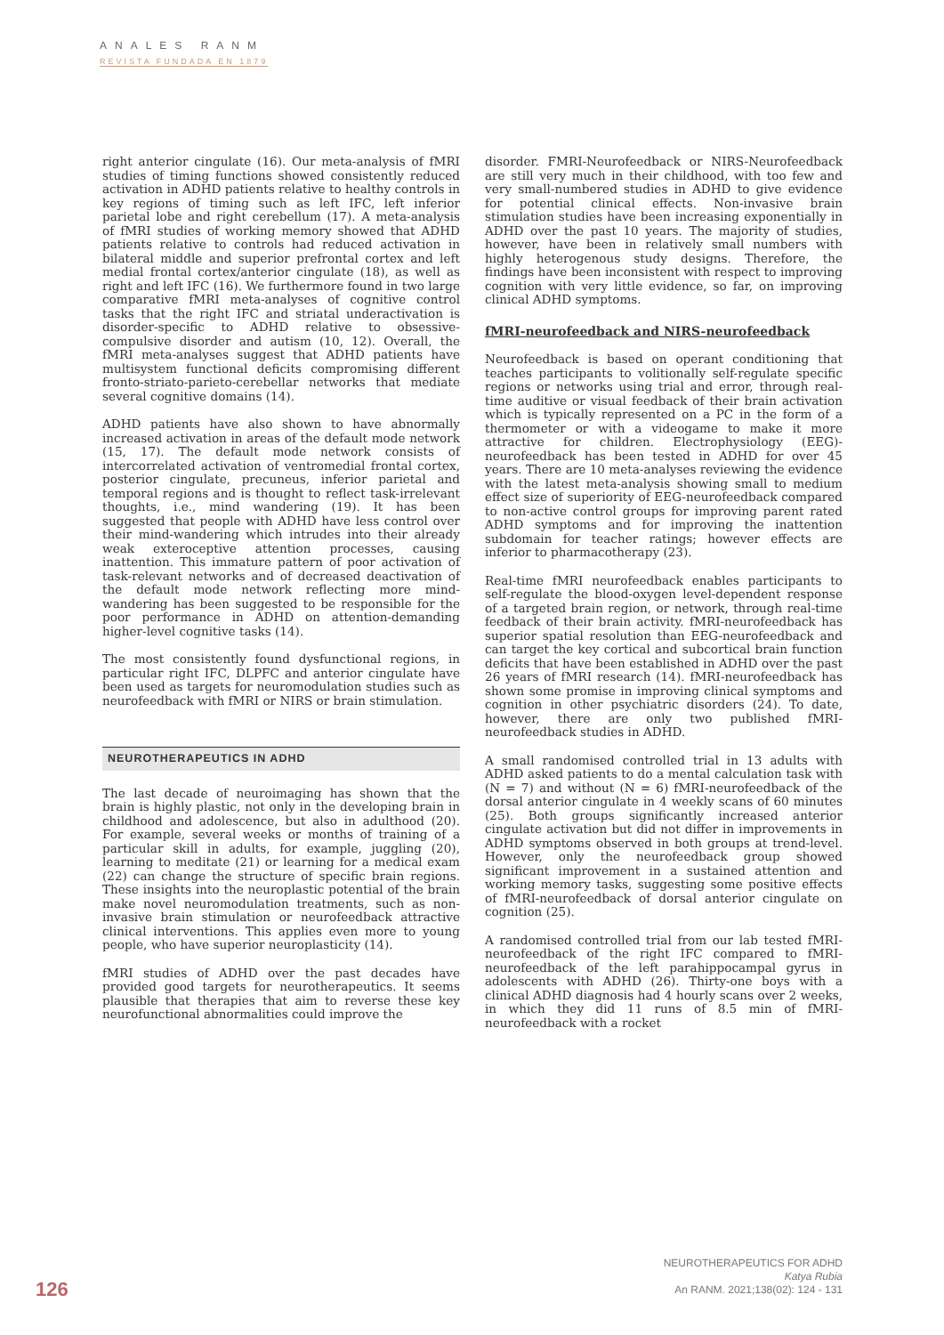ANALES RANM
REVISTA FUNDADA EN 1879
right anterior cingulate (16). Our meta-analysis of fMRI studies of timing functions showed consistently reduced activation in ADHD patients relative to healthy controls in key regions of timing such as left IFC, left inferior parietal lobe and right cerebellum (17). A meta-analysis of fMRI studies of working memory showed that ADHD patients relative to controls had reduced activation in bilateral middle and superior prefrontal cortex and left medial frontal cortex/anterior cingulate (18), as well as right and left IFC (16). We furthermore found in two large comparative fMRI meta-analyses of cognitive control tasks that the right IFC and striatal underactivation is disorder-specific to ADHD relative to obsessive-compulsive disorder and autism (10, 12). Overall, the fMRI meta-analyses suggest that ADHD patients have multisystem functional deficits compromising different fronto-striato-parieto-cerebellar networks that mediate several cognitive domains (14).
ADHD patients have also shown to have abnormally increased activation in areas of the default mode network (15, 17). The default mode network consists of intercorrelated activation of ventromedial frontal cortex, posterior cingulate, precuneus, inferior parietal and temporal regions and is thought to reflect task-irrelevant thoughts, i.e., mind wandering (19). It has been suggested that people with ADHD have less control over their mind-wandering which intrudes into their already weak exteroceptive attention processes, causing inattention. This immature pattern of poor activation of task-relevant networks and of decreased deactivation of the default mode network reflecting more mind-wandering has been suggested to be responsible for the poor performance in ADHD on attention-demanding higher-level cognitive tasks (14).
The most consistently found dysfunctional regions, in particular right IFC, DLPFC and anterior cingulate have been used as targets for neuromodulation studies such as neurofeedback with fMRI or NIRS or brain stimulation.
NEUROTHERAPEUTICS IN ADHD
The last decade of neuroimaging has shown that the brain is highly plastic, not only in the developing brain in childhood and adolescence, but also in adulthood (20). For example, several weeks or months of training of a particular skill in adults, for example, juggling (20), learning to meditate (21) or learning for a medical exam (22) can change the structure of specific brain regions. These insights into the neuroplastic potential of the brain make novel neuromodulation treatments, such as non-invasive brain stimulation or neurofeedback attractive clinical interventions. This applies even more to young people, who have superior neuroplasticity (14).
fMRI studies of ADHD over the past decades have provided good targets for neurotherapeutics. It seems plausible that therapies that aim to reverse these key neurofunctional abnormalities could improve the
disorder. FMRI-Neurofeedback or NIRS-Neurofeedback are still very much in their childhood, with too few and very small-numbered studies in ADHD to give evidence for potential clinical effects. Non-invasive brain stimulation studies have been increasing exponentially in ADHD over the past 10 years. The majority of studies, however, have been in relatively small numbers with highly heterogenous study designs. Therefore, the findings have been inconsistent with respect to improving cognition with very little evidence, so far, on improving clinical ADHD symptoms.
fMRI-neurofeedback and NIRS-neurofeedback
Neurofeedback is based on operant conditioning that teaches participants to volitionally self-regulate specific regions or networks using trial and error, through real-time auditive or visual feedback of their brain activation which is typically represented on a PC in the form of a thermometer or with a videogame to make it more attractive for children. Electrophysiology (EEG)- neurofeedback has been tested in ADHD for over 45 years. There are 10 meta-analyses reviewing the evidence with the latest meta-analysis showing small to medium effect size of superiority of EEG-neurofeedback compared to non-active control groups for improving parent rated ADHD symptoms and for improving the inattention subdomain for teacher ratings; however effects are inferior to pharmacotherapy (23).
Real-time fMRI neurofeedback enables participants to self-regulate the blood-oxygen level-dependent response of a targeted brain region, or network, through real-time feedback of their brain activity. fMRI-neurofeedback has superior spatial resolution than EEG-neurofeedback and can target the key cortical and subcortical brain function deficits that have been established in ADHD over the past 26 years of fMRI research (14). fMRI-neurofeedback has shown some promise in improving clinical symptoms and cognition in other psychiatric disorders (24). To date, however, there are only two published fMRI-neurofeedback studies in ADHD.
A small randomised controlled trial in 13 adults with ADHD asked patients to do a mental calculation task with (N = 7) and without (N = 6) fMRI-neurofeedback of the dorsal anterior cingulate in 4 weekly scans of 60 minutes (25). Both groups significantly increased anterior cingulate activation but did not differ in improvements in ADHD symptoms observed in both groups at trend-level. However, only the neurofeedback group showed significant improvement in a sustained attention and working memory tasks, suggesting some positive effects of fMRI-neurofeedback of dorsal anterior cingulate on cognition (25).
A randomised controlled trial from our lab tested fMRI-neurofeedback of the right IFC compared to fMRI-neurofeedback of the left parahippocampal gyrus in adolescents with ADHD (26). Thirty-one boys with a clinical ADHD diagnosis had 4 hourly scans over 2 weeks, in which they did 11 runs of 8.5 min of fMRI-neurofeedback with a rocket
126
NEUROTHERAPEUTICS FOR ADHD
Katya Rubia
An RANM. 2021;138(02): 124 - 131